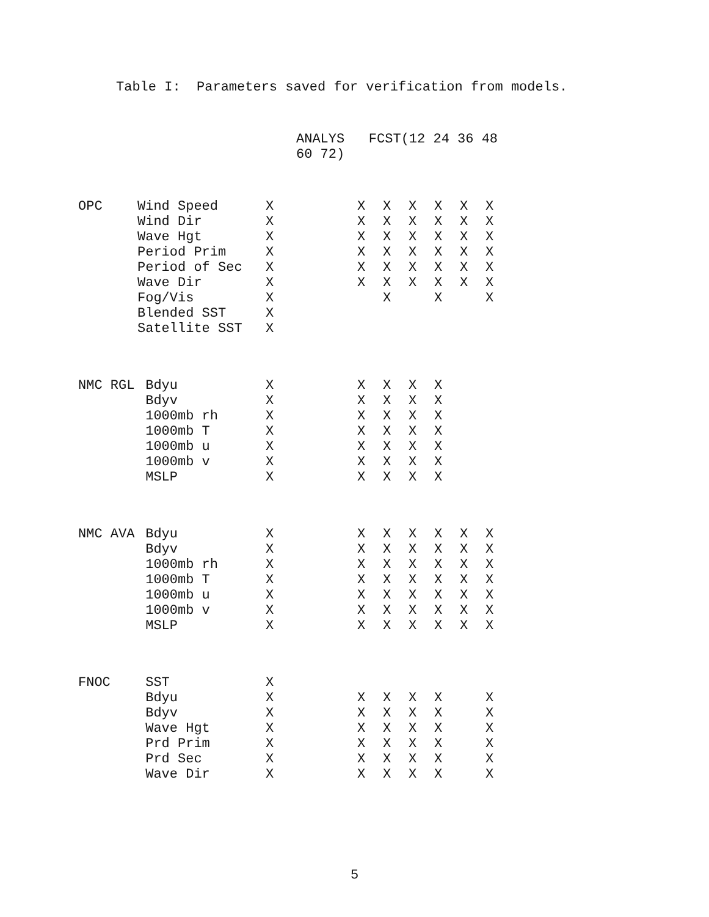Table I: Parameters saved for verification from models.
| | | ANALYS FCST(12 24 36 48 60 72) | | | | | | |
| --- | --- | --- | --- | --- | --- | --- | --- | --- |
| OPC | Wind Speed | X | X | X | X | X | X | X |
| | Wind Dir | X | X | X | X | X | X | X |
| | Wave Hgt | X | X | X | X | X | X | X |
| | Period Prim | X | X | X | X | X | X | X |
| | Period of Sec | X | X | X | X | X | X | X |
| | Wave Dir | X | X | X | X | X | X | X |
| | Fog/Vis | X | | X | | X | | X |
| | Blended SST | X | | | | | | |
| | Satellite SST | X | | | | | | |
| NMC RGL | Bdyu | X | X | X | X | X | | |
| | Bdyv | X | X | X | X | X | | |
| | 1000mb rh | X | X | X | X | X | | |
| | 1000mb T | X | X | X | X | X | | |
| | 1000mb u | X | X | X | X | X | | |
| | 1000mb v | X | X | X | X | X | | |
| | MSLP | X | X | X | X | X | | |
| NMC AVA | Bdyu | X | X | X | X | X | X | X |
| | Bdyv | X | X | X | X | X | X | X |
| | 1000mb rh | X | X | X | X | X | X | X |
| | 1000mb T | X | X | X | X | X | X | X |
| | 1000mb u | X | X | X | X | X | X | X |
| | 1000mb v | X | X | X | X | X | X | X |
| | MSLP | X | X | X | X | X | X | X |
| FNOC | SST | X | | | | | | |
| | Bdyu | X | X | X | X | X | | X |
| | Bdyv | X | X | X | X | X | | X |
| | Wave Hgt | X | X | X | X | X | | X |
| | Prd Prim | X | X | X | X | X | | X |
| | Prd Sec | X | X | X | X | X | | X |
| | Wave Dir | X | X | X | X | X | | X |
5